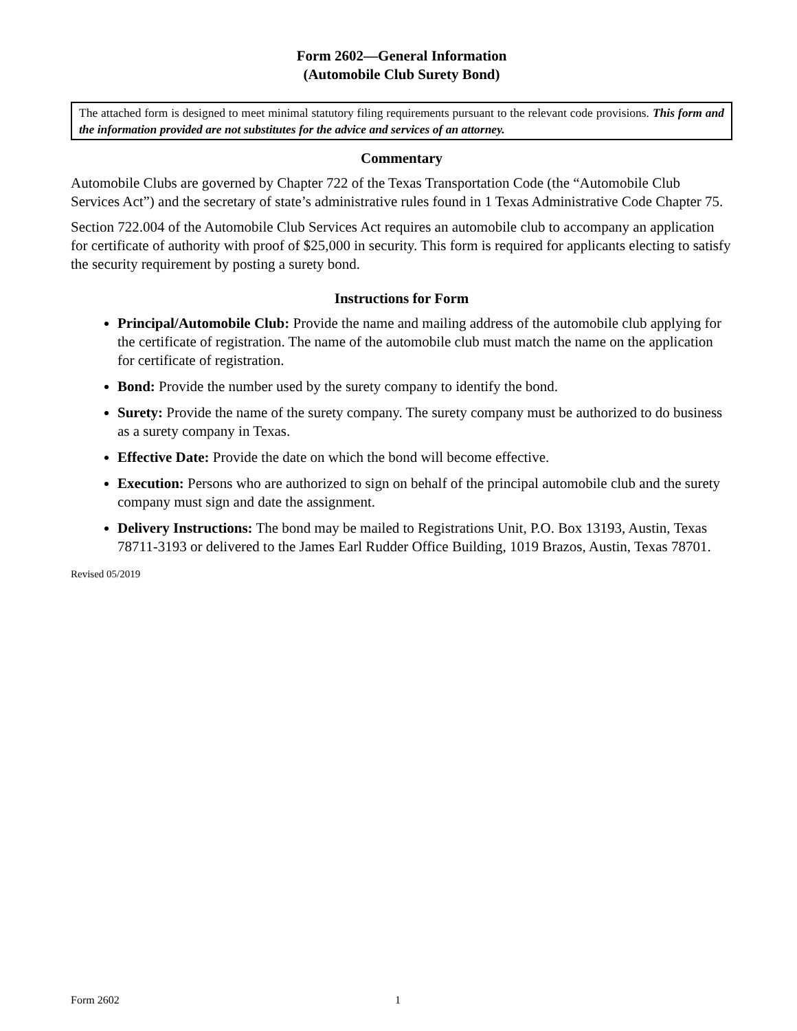Form 2602—General Information
(Automobile Club Surety Bond)
The attached form is designed to meet minimal statutory filing requirements pursuant to the relevant code provisions. This form and the information provided are not substitutes for the advice and services of an attorney.
Commentary
Automobile Clubs are governed by Chapter 722 of the Texas Transportation Code (the “Automobile Club Services Act”) and the secretary of state’s administrative rules found in 1 Texas Administrative Code Chapter 75.
Section 722.004 of the Automobile Club Services Act requires an automobile club to accompany an application for certificate of authority with proof of $25,000 in security. This form is required for applicants electing to satisfy the security requirement by posting a surety bond.
Instructions for Form
Principal/Automobile Club: Provide the name and mailing address of the automobile club applying for the certificate of registration. The name of the automobile club must match the name on the application for certificate of registration.
Bond: Provide the number used by the surety company to identify the bond.
Surety: Provide the name of the surety company. The surety company must be authorized to do business as a surety company in Texas.
Effective Date: Provide the date on which the bond will become effective.
Execution: Persons who are authorized to sign on behalf of the principal automobile club and the surety company must sign and date the assignment.
Delivery Instructions: The bond may be mailed to Registrations Unit, P.O. Box 13193, Austin, Texas 78711-3193 or delivered to the James Earl Rudder Office Building, 1019 Brazos, Austin, Texas 78701.
Revised 05/2019
Form 2602 1